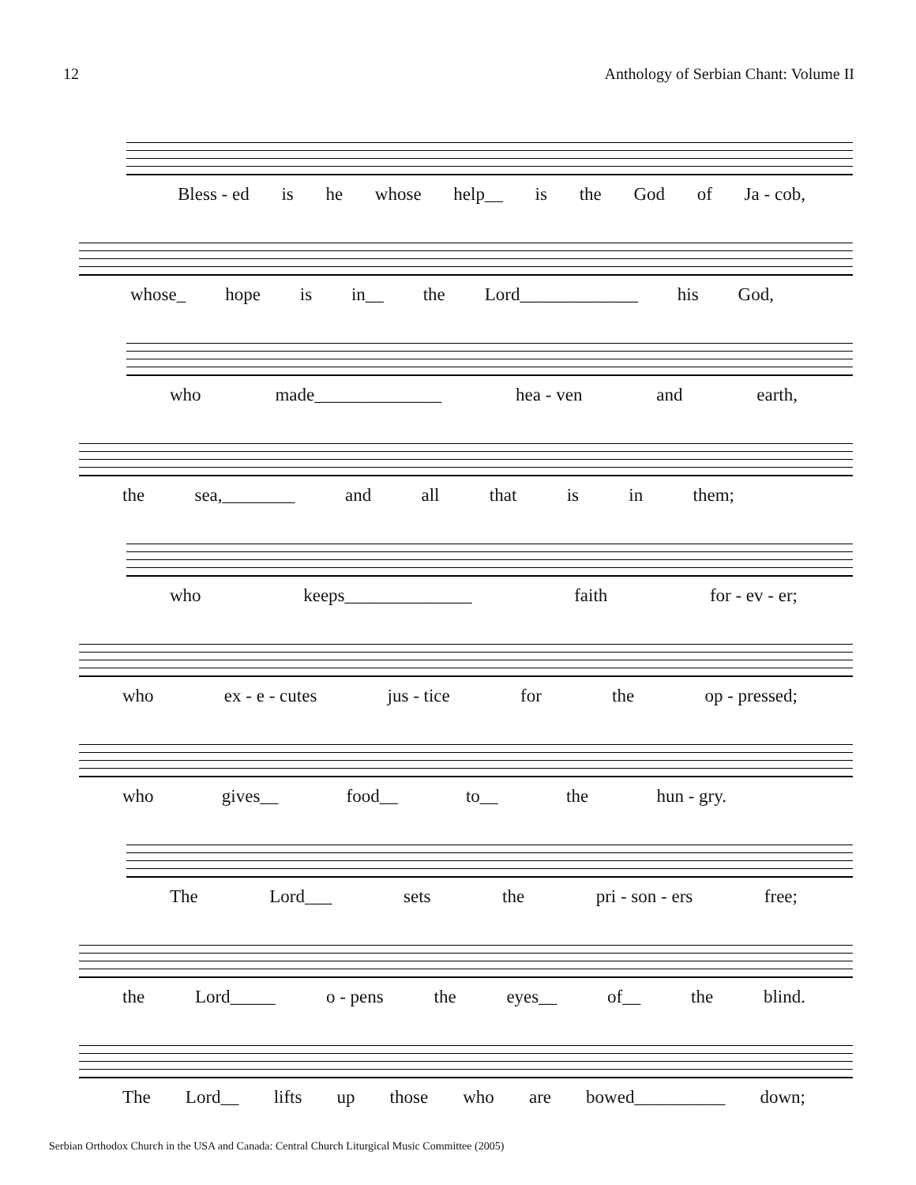12 Anthology of Serbian Chant: Volume II
Bless - ed is he whose help__ is the God of Ja - cob,
whose_ hope is in__ the Lord_____________ his God,
who made______________ hea - ven and earth,
the sea,________ and all that is in them;
who keeps______________ faith for - ev - er;
who ex - e - cutes jus - tice for the op - pressed;
who gives__ food__ to__ the hun - gry.
The Lord___ sets the pri - son - ers free;
the Lord_____ o - pens the eyes__ of__ the blind.
The Lord__ lifts up those who are bowed__________ down;
Serbian Orthodox Church in the USA and Canada: Central Church Liturgical Music Committee (2005)